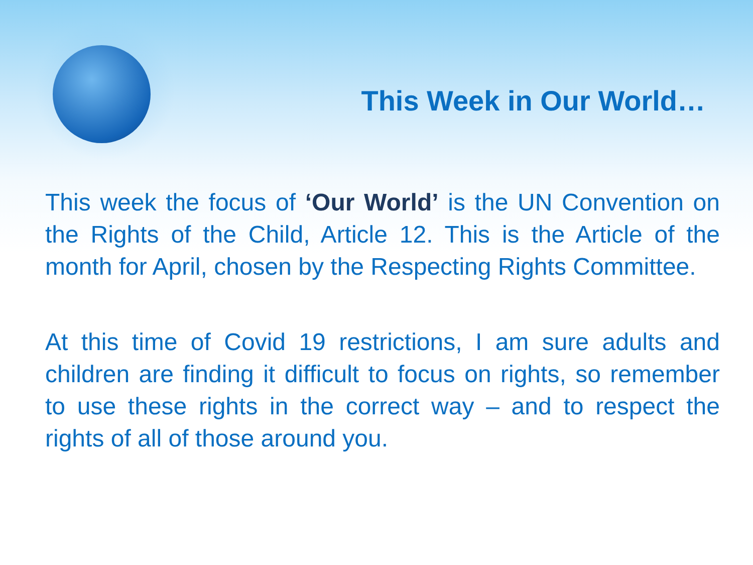This Week in Our World…
This week the focus of ‘Our World’ is the UN Convention on the Rights of the Child, Article 12. This is the Article of the month for April, chosen by the Respecting Rights Committee.
At this time of Covid 19 restrictions, I am sure adults and children are finding it difficult to focus on rights, so remember to use these rights in the correct way – and to respect the rights of all of those around you.